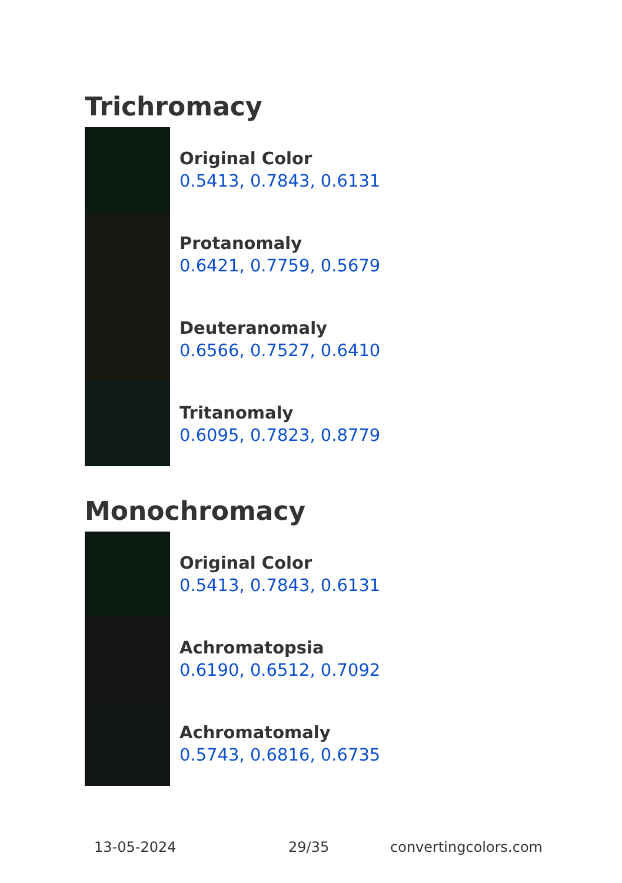Trichromacy
Original Color
0.5413, 0.7843, 0.6131
Protanomaly
0.6421, 0.7759, 0.5679
Deuteranomaly
0.6566, 0.7527, 0.6410
Tritanomaly
0.6095, 0.7823, 0.8779
Monochromacy
Original Color
0.5413, 0.7843, 0.6131
Achromatopsia
0.6190, 0.6512, 0.7092
Achromatomaly
0.5743, 0.6816, 0.6735
13-05-2024 29/35 convertingcolors.com